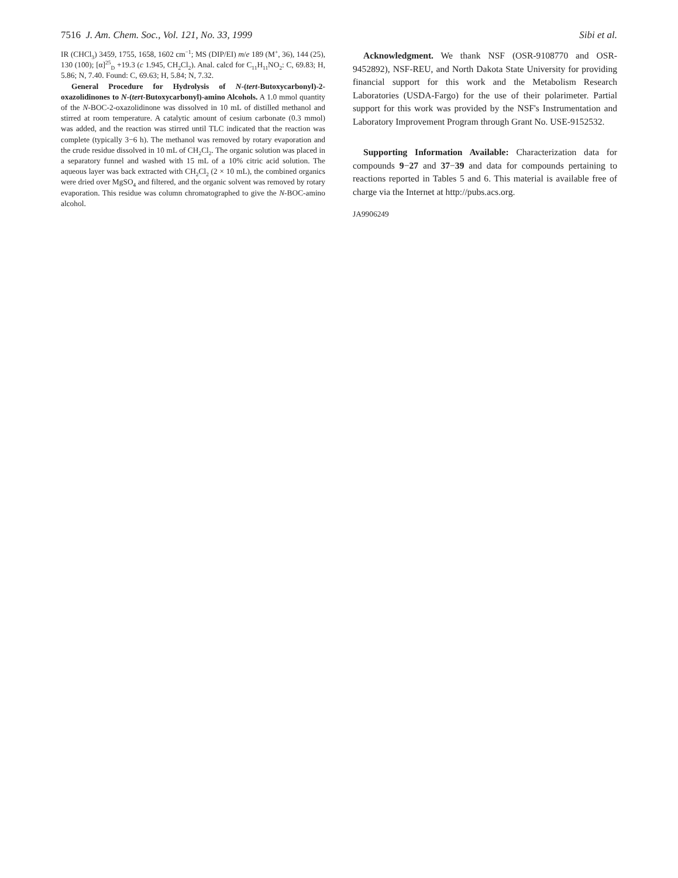7516 J. Am. Chem. Soc., Vol. 121, No. 33, 1999 Sibi et al.
IR (CHCl<sub>3</sub>) 3459, 1755, 1658, 1602 cm<sup>−1</sup>; MS (DIP/EI) m/e 189 (M<sup>+</sup>, 36), 144 (25), 130 (100); [α]<sup>25</sup><sub>D</sub> +19.3 (c 1.945, CH<sub>2</sub>Cl<sub>2</sub>). Anal. calcd for C<sub>11</sub>H<sub>11</sub>NO<sub>2</sub>: C, 69.83; H, 5.86; N, 7.40. Found: C, 69.63; H, 5.84; N, 7.32.
General Procedure for Hydrolysis of N-(tert-Butoxycarbonyl)-2-oxazolidinones to N-(tert-Butoxycarbonyl)-amino Alcohols. A 1.0 mmol quantity of the N-BOC-2-oxazolidinone was dissolved in 10 mL of distilled methanol and stirred at room temperature. A catalytic amount of cesium carbonate (0.3 mmol) was added, and the reaction was stirred until TLC indicated that the reaction was complete (typically 3−6 h). The methanol was removed by rotary evaporation and the crude residue dissolved in 10 mL of CH<sub>2</sub>Cl<sub>2</sub>. The organic solution was placed in a separatory funnel and washed with 15 mL of a 10% citric acid solution. The aqueous layer was back extracted with CH<sub>2</sub>Cl<sub>2</sub> (2 × 10 mL), the combined organics were dried over MgSO<sub>4</sub> and filtered, and the organic solvent was removed by rotary evaporation. This residue was column chromatographed to give the N-BOC-amino alcohol.
Acknowledgment. We thank NSF (OSR-9108770 and OSR-9452892), NSF-REU, and North Dakota State University for providing financial support for this work and the Metabolism Research Laboratories (USDA-Fargo) for the use of their polarimeter. Partial support for this work was provided by the NSF's Instrumentation and Laboratory Improvement Program through Grant No. USE-9152532.
Supporting Information Available: Characterization data for compounds 9−27 and 37−39 and data for compounds pertaining to reactions reported in Tables 5 and 6. This material is available free of charge via the Internet at http://pubs.acs.org.
JA9906249